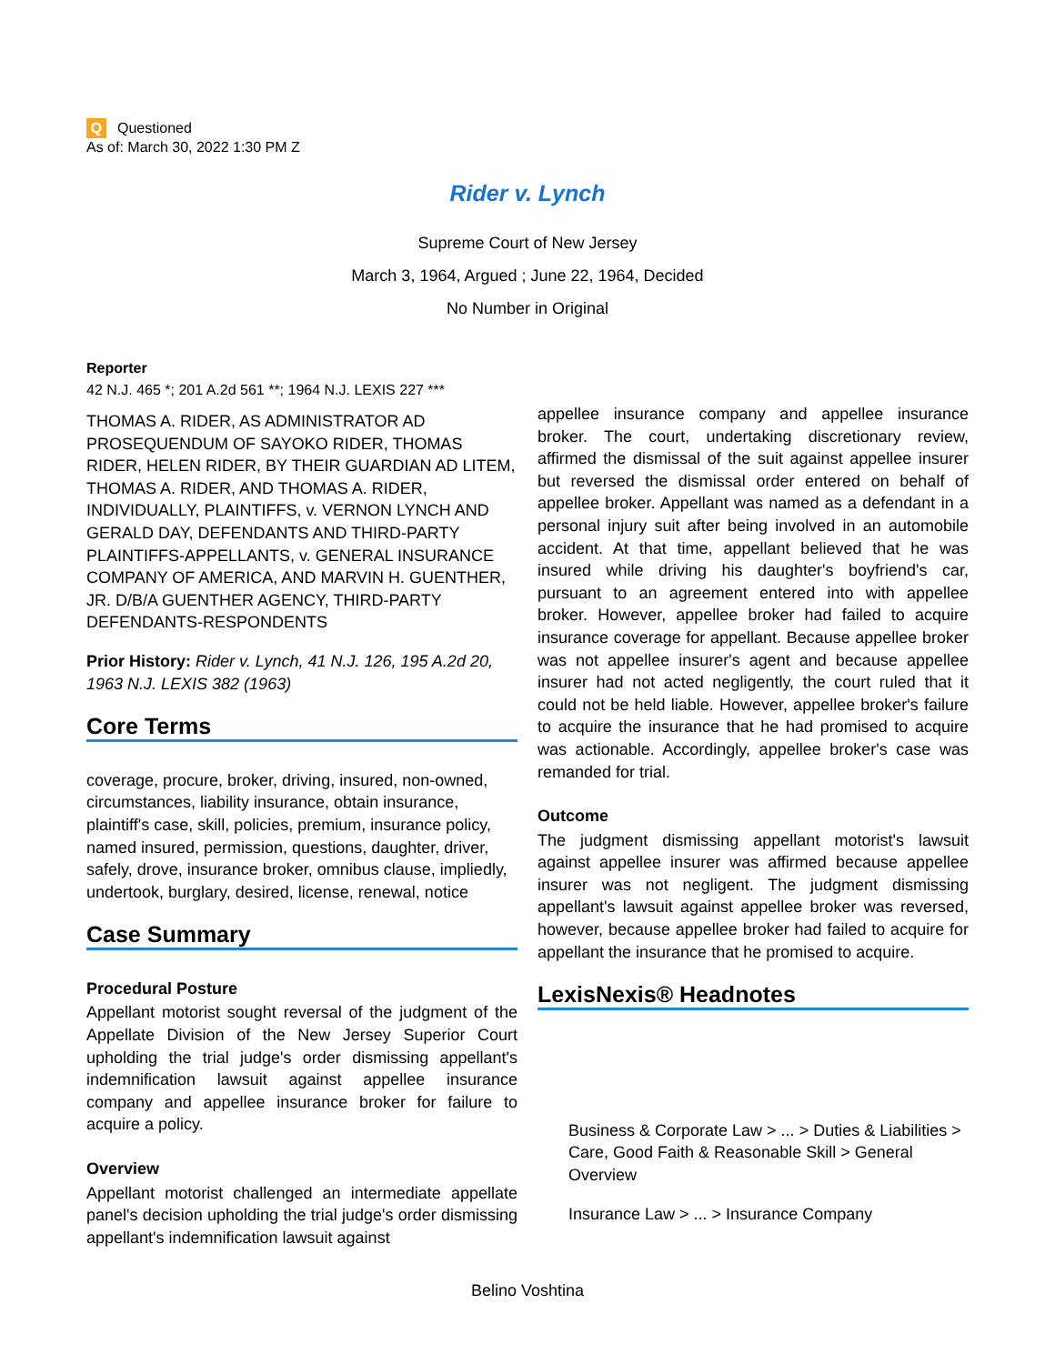Q Questioned
As of: March 30, 2022 1:30 PM Z
Rider v. Lynch
Supreme Court of New Jersey
March 3, 1964, Argued ; June 22, 1964, Decided
No Number in Original
Reporter
42 N.J. 465 *; 201 A.2d 561 **; 1964 N.J. LEXIS 227 ***
THOMAS A. RIDER, AS ADMINISTRATOR AD PROSEQUENDUM OF SAYOKO RIDER, THOMAS RIDER, HELEN RIDER, BY THEIR GUARDIAN AD LITEM, THOMAS A. RIDER, AND THOMAS A. RIDER, INDIVIDUALLY, PLAINTIFFS, v. VERNON LYNCH AND GERALD DAY, DEFENDANTS AND THIRD-PARTY PLAINTIFFS-APPELLANTS, v. GENERAL INSURANCE COMPANY OF AMERICA, AND MARVIN H. GUENTHER, JR. D/B/A GUENTHER AGENCY, THIRD-PARTY DEFENDANTS-RESPONDENTS
Prior History: Rider v. Lynch, 41 N.J. 126, 195 A.2d 20, 1963 N.J. LEXIS 382 (1963)
Core Terms
coverage, procure, broker, driving, insured, non-owned, circumstances, liability insurance, obtain insurance, plaintiff's case, skill, policies, premium, insurance policy, named insured, permission, questions, daughter, driver, safely, drove, insurance broker, omnibus clause, impliedly, undertook, burglary, desired, license, renewal, notice
Case Summary
Procedural Posture
Appellant motorist sought reversal of the judgment of the Appellate Division of the New Jersey Superior Court upholding the trial judge's order dismissing appellant's indemnification lawsuit against appellee insurance company and appellee insurance broker for failure to acquire a policy.
Overview
Appellant motorist challenged an intermediate appellate panel's decision upholding the trial judge's order dismissing appellant's indemnification lawsuit against
appellee insurance company and appellee insurance broker. The court, undertaking discretionary review, affirmed the dismissal of the suit against appellee insurer but reversed the dismissal order entered on behalf of appellee broker. Appellant was named as a defendant in a personal injury suit after being involved in an automobile accident. At that time, appellant believed that he was insured while driving his daughter's boyfriend's car, pursuant to an agreement entered into with appellee broker. However, appellee broker had failed to acquire insurance coverage for appellant. Because appellee broker was not appellee insurer's agent and because appellee insurer had not acted negligently, the court ruled that it could not be held liable. However, appellee broker's failure to acquire the insurance that he had promised to acquire was actionable. Accordingly, appellee broker's case was remanded for trial.
Outcome
The judgment dismissing appellant motorist's lawsuit against appellee insurer was affirmed because appellee insurer was not negligent. The judgment dismissing appellant's lawsuit against appellee broker was reversed, however, because appellee broker had failed to acquire for appellant the insurance that he promised to acquire.
LexisNexis® Headnotes
Business & Corporate Law > ... > Duties & Liabilities > Care, Good Faith & Reasonable Skill > General Overview
Insurance Law > ... > Insurance Company
Belino Voshtina